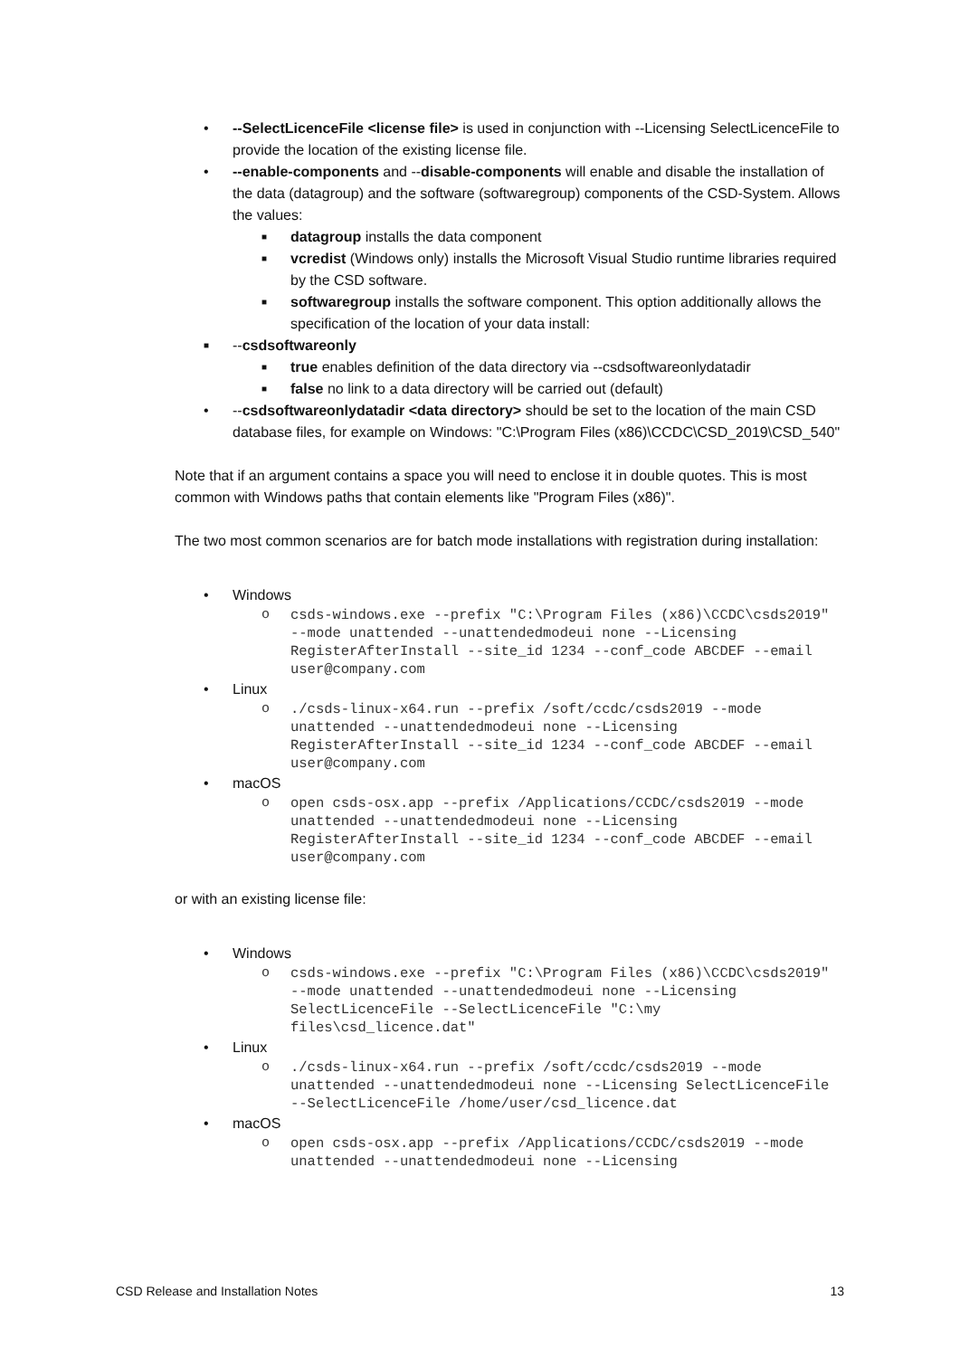• --SelectLicenceFile <license file> is used in conjunction with --Licensing SelectLicenceFile to provide the location of the existing license file.
• --enable-components and --disable-components will enable and disable the installation of the data (datagroup) and the software (softwaregroup) components of the CSD-System. Allows the values:
■ datagroup installs the data component
■ vcredist (Windows only) installs the Microsoft Visual Studio runtime libraries required by the CSD software.
■ softwaregroup installs the software component. This option additionally allows the specification of the location of your data install:
■ --csdsoftwareonly
■ true enables definition of the data directory via --csdsoftwareonlydatadir
■ false no link to a data directory will be carried out (default)
• --csdsoftwareonlydatadir <data directory> should be set to the location of the main CSD database files, for example on Windows: "C:\Program Files (x86)\CCDC\CSD_2019\CSD_540"
Note that if an argument contains a space you will need to enclose it in double quotes. This is most common with Windows paths that contain elements like "Program Files (x86)".
The two most common scenarios are for batch mode installations with registration during installation:
• Windows
o csds-windows.exe --prefix "C:\Program Files (x86)\CCDC\csds2019" --mode unattended --unattendedmodeui none --Licensing RegisterAfterInstall --site_id 1234 --conf_code ABCDEF --email user@company.com
• Linux
o./csds-linux-x64.run --prefix /soft/ccdc/csds2019 --mode unattended --unattendedmodeui none --Licensing RegisterAfterInstall --site_id 1234 --conf_code ABCDEF --email user@company.com
• macOS
o open csds-osx.app --prefix /Applications/CCDC/csds2019 --mode unattended --unattendedmodeui none --Licensing RegisterAfterInstall --site_id 1234 --conf_code ABCDEF --email user@company.com
or with an existing license file:
• Windows
o csds-windows.exe --prefix "C:\Program Files (x86)\CCDC\csds2019" --mode unattended --unattendedmodeui none --Licensing SelectLicenceFile --SelectLicenceFile "C:\my files\csd_licence.dat"
• Linux
o./csds-linux-x64.run --prefix /soft/ccdc/csds2019 --mode unattended --unattendedmodeui none --Licensing SelectLicenceFile --SelectLicenceFile /home/user/csd_licence.dat
• macOS
o open csds-osx.app --prefix /Applications/CCDC/csds2019 --mode unattended --unattendedmodeui none --Licensing
CSD Release and Installation Notes 13